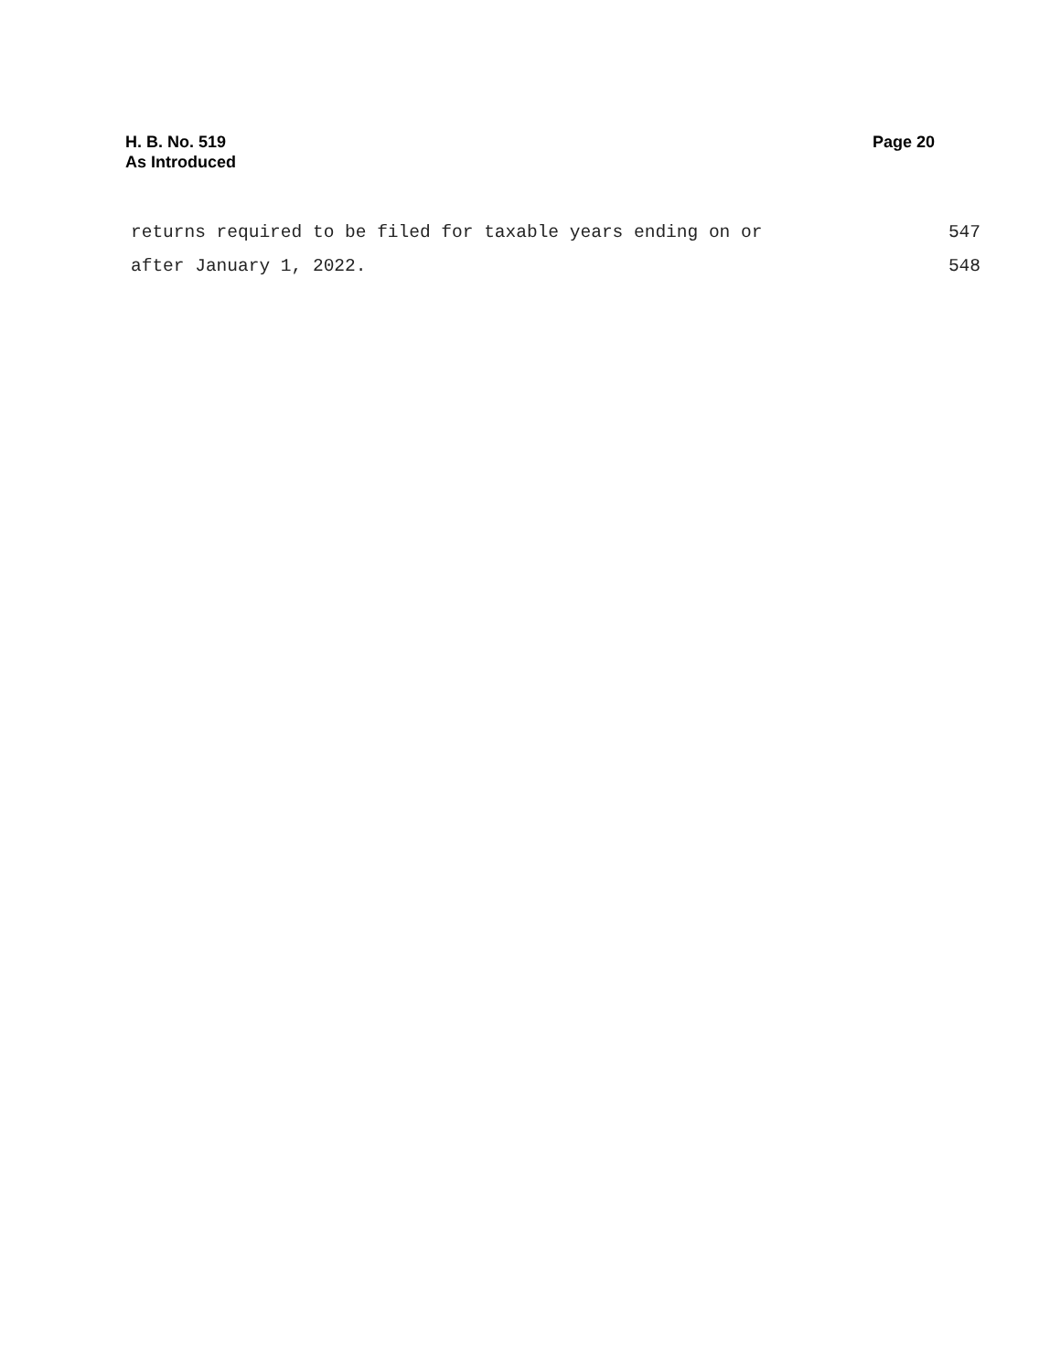H. B. No. 519
As Introduced
Page 20
returns required to be filed for taxable years ending on or 547
after January 1, 2022. 548